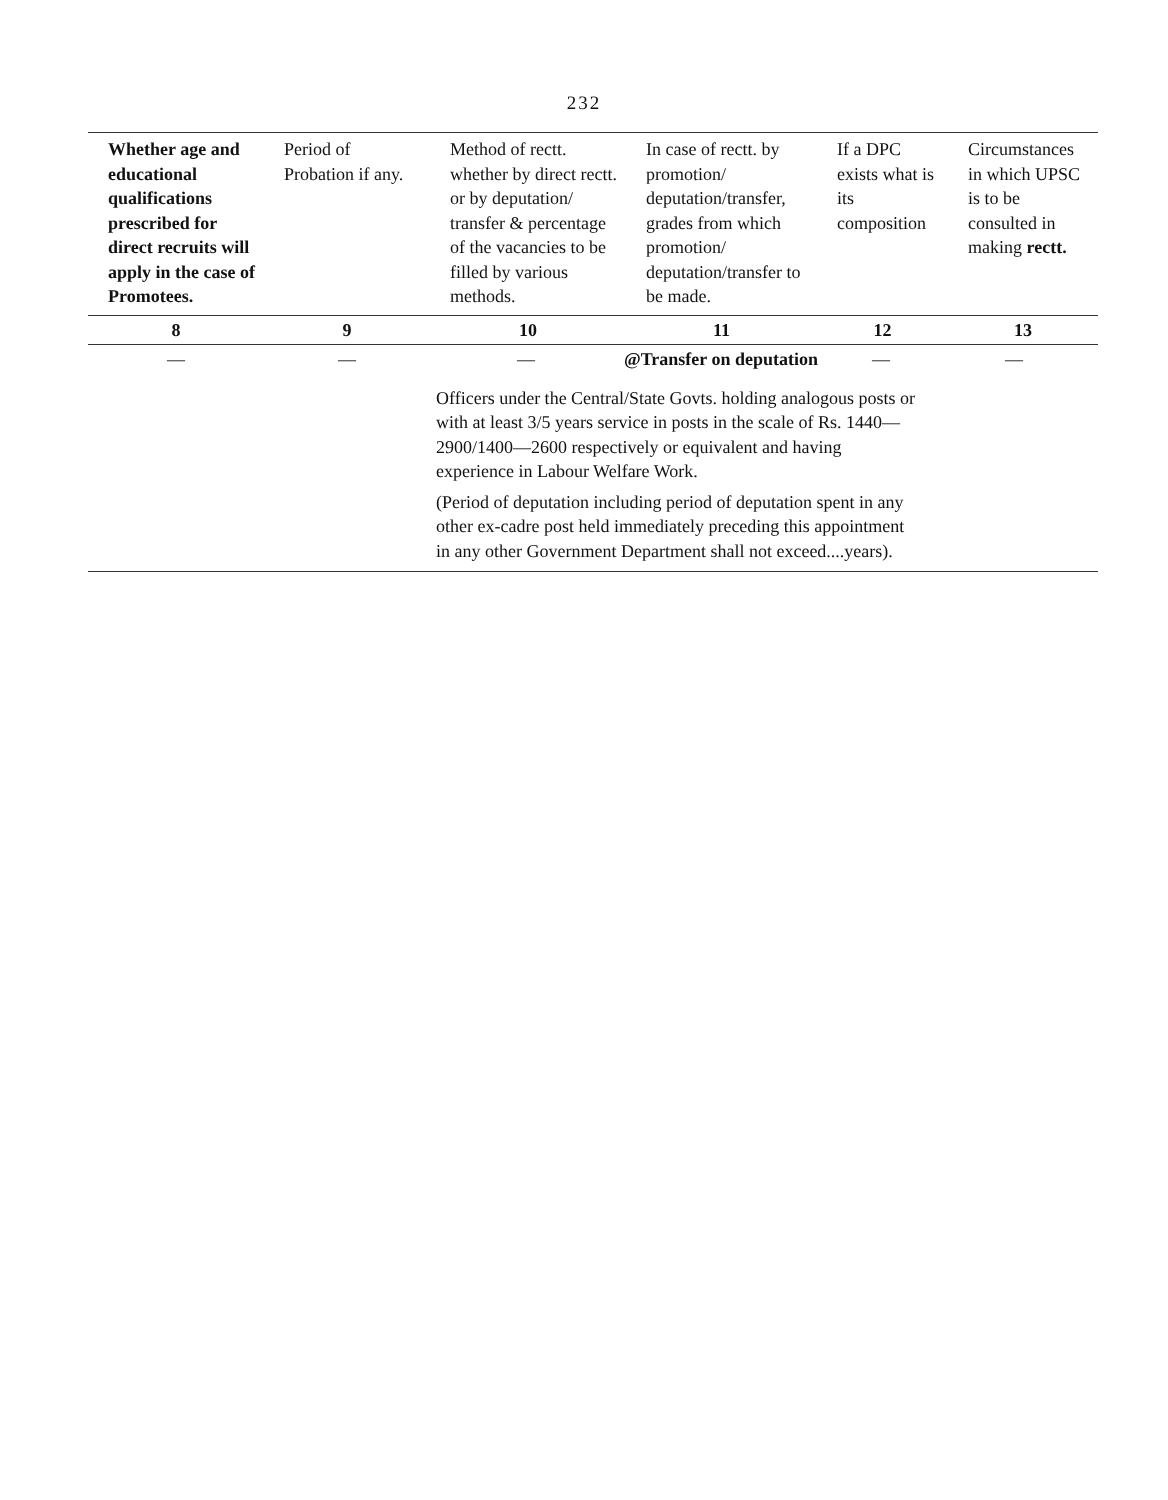232
| Whether age and educational qualifications prescribed for direct recruits will apply in the case of Promotees. | Period of Probation if any. | Method of rectt. whether by direct rectt. or by deputation/ transfer & percentage of the vacancies to be filled by various methods. | In case of rectt. by promotion/ deputation/transfer, grades from which promotion/ deputation/transfer to be made. | If a DPC exists what is its composition | Circumstances in which UPSC is to be consulted in making rectt. |
| --- | --- | --- | --- | --- | --- |
| 8 | 9 | 10 | 11 | 12 | 13 |
| — | — | — @Transfer on deputation — — Officers under the Central/State Govts. holding analogous posts or with at least 3/5 years service in posts in the scale of Rs. 1440—2900/1400—2600 respectively or equivalent and having experience in Labour Welfare Work. (Period of deputation including period of deputation spent in any other ex-cadre post held immediately preceding this appointment in any other Government Department shall not exceed....years). | | | |